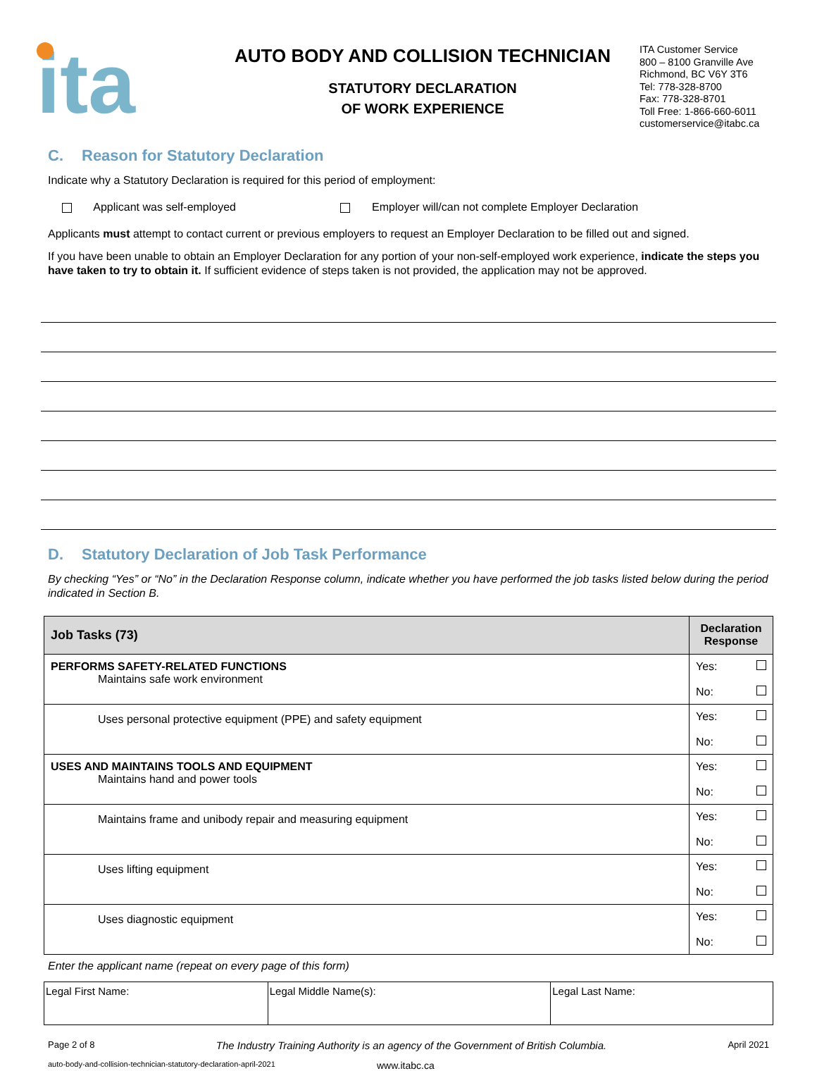ita
AUTO BODY AND COLLISION TECHNICIAN
STATUTORY DECLARATION
OF WORK EXPERIENCE
ITA Customer Service
800 – 8100 Granville Ave
Richmond, BC V6Y 3T6
Tel: 778-328-8700
Fax: 778-328-8701
Toll Free: 1-866-660-6011
customerservice@itabc.ca
C. Reason for Statutory Declaration
Indicate why a Statutory Declaration is required for this period of employment:
Applicant was self-employed Employer will/can not complete Employer Declaration
Applicants must attempt to contact current or previous employers to request an Employer Declaration to be filled out and signed.
If you have been unable to obtain an Employer Declaration for any portion of your non-self-employed work experience, indicate the steps you have taken to try to obtain it. If sufficient evidence of steps taken is not provided, the application may not be approved.
D. Statutory Declaration of Job Task Performance
By checking “Yes” or “No” in the Declaration Response column, indicate whether you have performed the job tasks listed below during the period indicated in Section B.
| Job Tasks (73) | Declaration Response |
| --- | --- |
| PERFORMS SAFETY-RELATED FUNCTIONS Maintains safe work environment | Yes: No: |
| Uses personal protective equipment (PPE) and safety equipment | Yes: No: |
| USES AND MAINTAINS TOOLS AND EQUIPMENT Maintains hand and power tools | Yes: No: |
| Maintains frame and unibody repair and measuring equipment | Yes: No: |
| Uses lifting equipment | Yes: No: |
| Uses diagnostic equipment | Yes: No: |
Enter the applicant name (repeat on every page of this form)
| Legal First Name: | Legal Middle Name(s): | Legal Last Name: |
Page 2 of 8 The Industry Training Authority is an agency of the Government of British Columbia. April 2021
auto-body-and-collision-technician-statutory-declaration-april-2021 www.itabc.ca